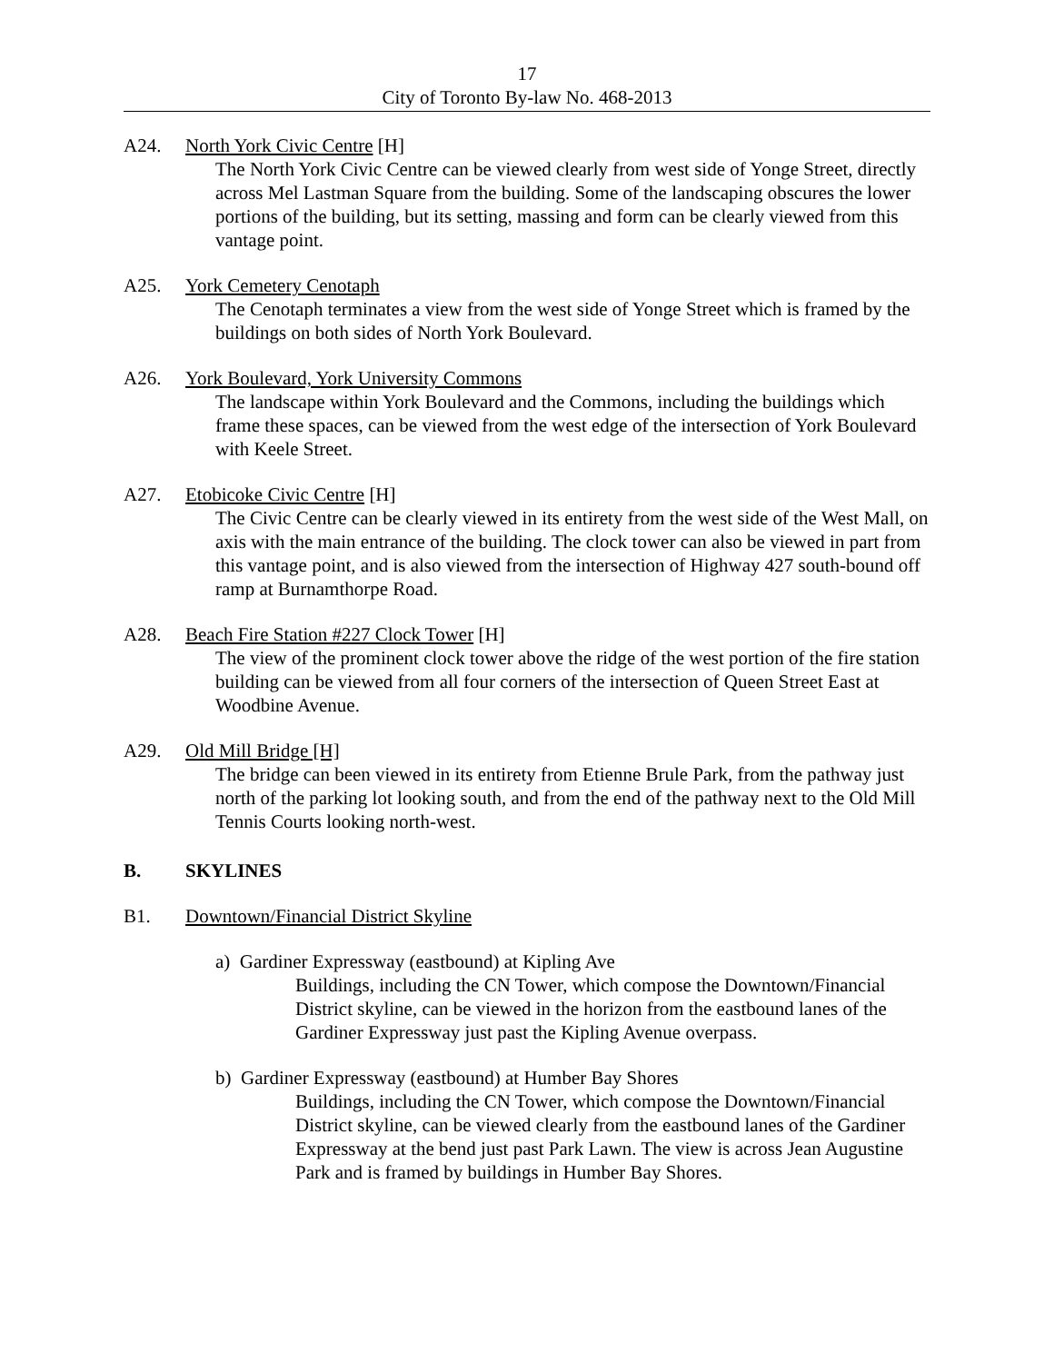17
City of Toronto By-law No. 468-2013
A24. North York Civic Centre [H]
The North York Civic Centre can be viewed clearly from west side of Yonge Street, directly across Mel Lastman Square from the building. Some of the landscaping obscures the lower portions of the building, but its setting, massing and form can be clearly viewed from this vantage point.
A25. York Cemetery Cenotaph
The Cenotaph terminates a view from the west side of Yonge Street which is framed by the buildings on both sides of North York Boulevard.
A26. York Boulevard, York University Commons
The landscape within York Boulevard and the Commons, including the buildings which frame these spaces, can be viewed from the west edge of the intersection of York Boulevard with Keele Street.
A27. Etobicoke Civic Centre [H]
The Civic Centre can be clearly viewed in its entirety from the west side of the West Mall, on axis with the main entrance of the building. The clock tower can also be viewed in part from this vantage point, and is also viewed from the intersection of Highway 427 south-bound off ramp at Burnamthorpe Road.
A28. Beach Fire Station #227 Clock Tower [H]
The view of the prominent clock tower above the ridge of the west portion of the fire station building can be viewed from all four corners of the intersection of Queen Street East at Woodbine Avenue.
A29. Old Mill Bridge [H]
The bridge can been viewed in its entirety from Etienne Brule Park, from the pathway just north of the parking lot looking south, and from the end of the pathway next to the Old Mill Tennis Courts looking north-west.
B. SKYLINES
B1. Downtown/Financial District Skyline
a) Gardiner Expressway (eastbound) at Kipling Ave
Buildings, including the CN Tower, which compose the Downtown/Financial District skyline, can be viewed in the horizon from the eastbound lanes of the Gardiner Expressway just past the Kipling Avenue overpass.
b) Gardiner Expressway (eastbound) at Humber Bay Shores
Buildings, including the CN Tower, which compose the Downtown/Financial District skyline, can be viewed clearly from the eastbound lanes of the Gardiner Expressway at the bend just past Park Lawn. The view is across Jean Augustine Park and is framed by buildings in Humber Bay Shores.